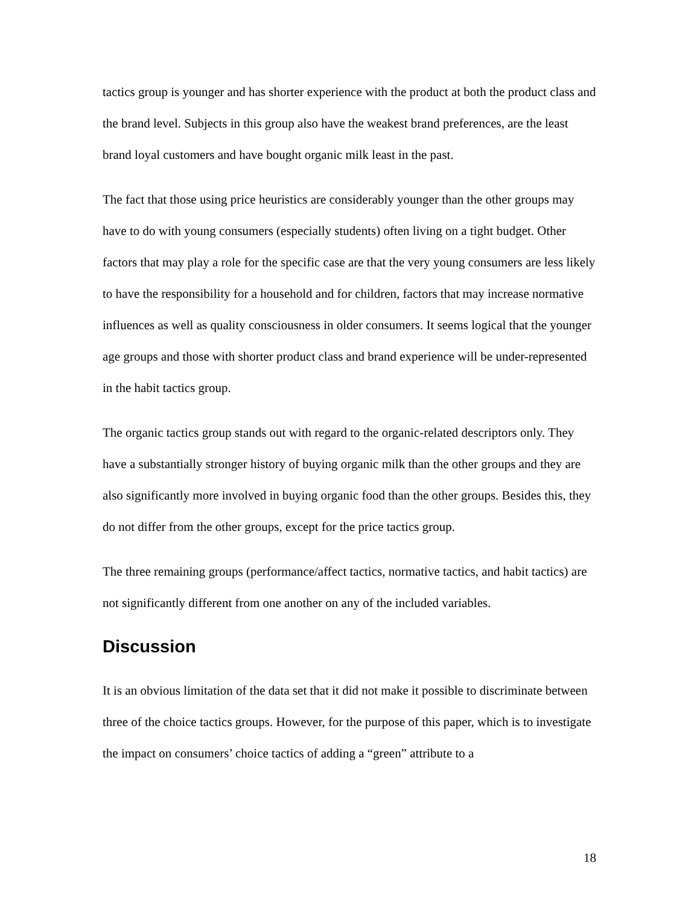tactics group is younger and has shorter experience with the product at both the product class and the brand level. Subjects in this group also have the weakest brand preferences, are the least brand loyal customers and have bought organic milk least in the past.
The fact that those using price heuristics are considerably younger than the other groups may have to do with young consumers (especially students) often living on a tight budget. Other factors that may play a role for the specific case are that the very young consumers are less likely to have the responsibility for a household and for children, factors that may increase normative influences as well as quality consciousness in older consumers. It seems logical that the younger age groups and those with shorter product class and brand experience will be under-represented in the habit tactics group.
The organic tactics group stands out with regard to the organic-related descriptors only. They have a substantially stronger history of buying organic milk than the other groups and they are also significantly more involved in buying organic food than the other groups. Besides this, they do not differ from the other groups, except for the price tactics group.
The three remaining groups (performance/affect tactics, normative tactics, and habit tactics) are not significantly different from one another on any of the included variables.
Discussion
It is an obvious limitation of the data set that it did not make it possible to discriminate between three of the choice tactics groups. However, for the purpose of this paper, which is to investigate the impact on consumers’ choice tactics of adding a “green” attribute to a
18